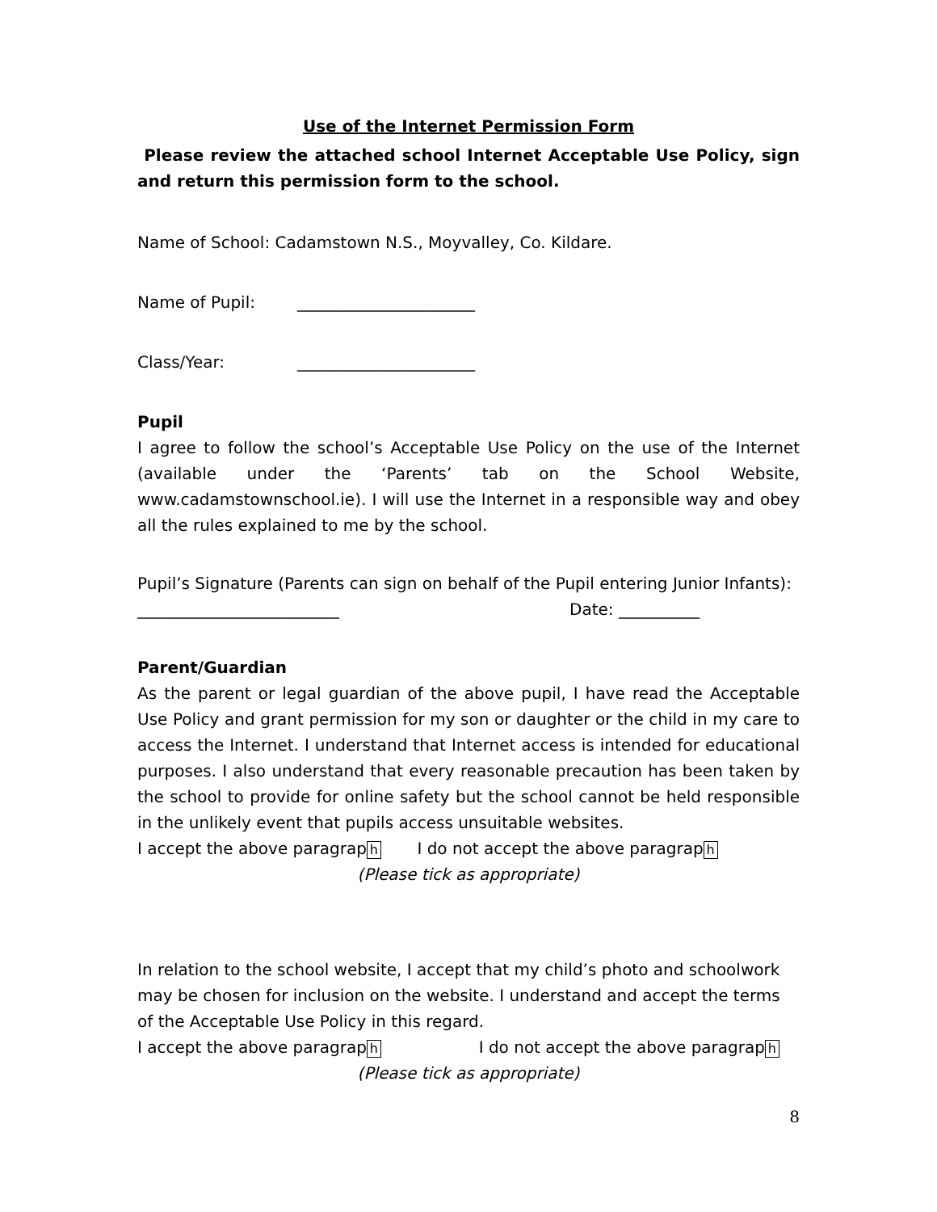Use of the Internet Permission Form
Please review the attached school Internet Acceptable Use Policy, sign and return this permission form to the school.
Name of School: Cadamstown N.S., Moyvalley, Co. Kildare.
Name of Pupil: ______________________
Class/Year: ______________________
Pupil
I agree to follow the school’s Acceptable Use Policy on the use of the Internet (available under the ‘Parents’ tab on the School Website, www.cadamstownschool.ie). I will use the Internet in a responsible way and obey all the rules explained to me by the school.
Pupil’s Signature (Parents can sign on behalf of the Pupil entering Junior Infants):
_________________________ Date: __________
Parent/Guardian
As the parent or legal guardian of the above pupil, I have read the Acceptable Use Policy and grant permission for my son or daughter or the child in my care to access the Internet. I understand that Internet access is intended for educational purposes. I also understand that every reasonable precaution has been taken by the school to provide for online safety but the school cannot be held responsible in the unlikely event that pupils access unsuitable websites.
I accept the above paragrap h I do not accept the above paragrap h
(Please tick as appropriate)
In relation to the school website, I accept that my child’s photo and schoolwork may be chosen for inclusion on the website. I understand and accept the terms of the Acceptable Use Policy in this regard.
I accept the above paragrap h I do not accept the above paragrap h
(Please tick as appropriate)
8